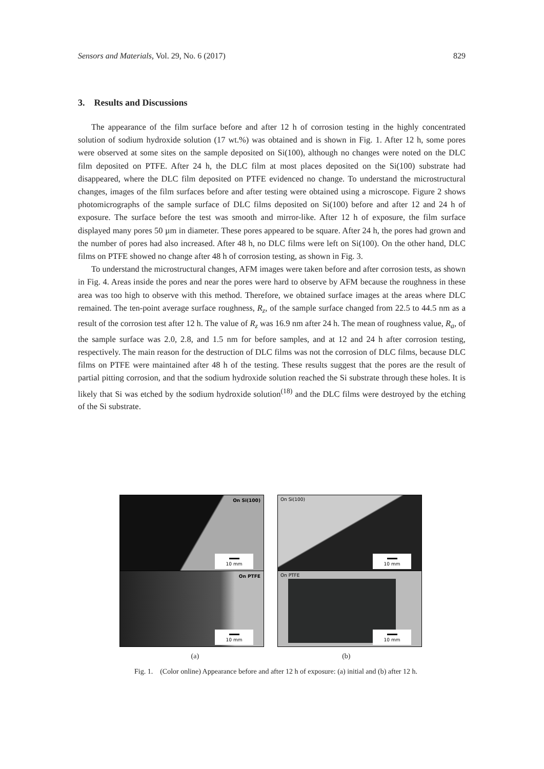Sensors and Materials, Vol. 29, No. 6 (2017) 829
3. Results and Discussions
The appearance of the film surface before and after 12 h of corrosion testing in the highly concentrated solution of sodium hydroxide solution (17 wt.%) was obtained and is shown in Fig. 1. After 12 h, some pores were observed at some sites on the sample deposited on Si(100), although no changes were noted on the DLC film deposited on PTFE. After 24 h, the DLC film at most places deposited on the Si(100) substrate had disappeared, where the DLC film deposited on PTFE evidenced no change. To understand the microstructural changes, images of the film surfaces before and after testing were obtained using a microscope. Figure 2 shows photomicrographs of the sample surface of DLC films deposited on Si(100) before and after 12 and 24 h of exposure. The surface before the test was smooth and mirror-like. After 12 h of exposure, the film surface displayed many pores 50 µm in diameter. These pores appeared to be square. After 24 h, the pores had grown and the number of pores had also increased. After 48 h, no DLC films were left on Si(100). On the other hand, DLC films on PTFE showed no change after 48 h of corrosion testing, as shown in Fig. 3.
To understand the microstructural changes, AFM images were taken before and after corrosion tests, as shown in Fig. 4. Areas inside the pores and near the pores were hard to observe by AFM because the roughness in these area was too high to observe with this method. Therefore, we obtained surface images at the areas where DLC remained. The ten-point average surface roughness, R<sub>z</sub>, of the sample surface changed from 22.5 to 44.5 nm as a result of the corrosion test after 12 h. The value of R<sub>z</sub> was 16.9 nm after 24 h. The mean of roughness value, R<sub>a</sub>, of the sample surface was 2.0, 2.8, and 1.5 nm for before samples, and at 12 and 24 h after corrosion testing, respectively. The main reason for the destruction of DLC films was not the corrosion of DLC films, because DLC films on PTFE were maintained after 48 h of the testing. These results suggest that the pores are the result of partial pitting corrosion, and that the sodium hydroxide solution reached the Si substrate through these holes. It is likely that Si was etched by the sodium hydroxide solution<sup>(18)</sup> and the DLC films were destroyed by the etching of the Si substrate.
On Si(100)
10 mm
On PTFE
10 mm
On Si(100)
10 mm
On PTFE
10 mm
(a) (b)
Fig. 1. (Color online) Appearance before and after 12 h of exposure: (a) initial and (b) after 12 h.